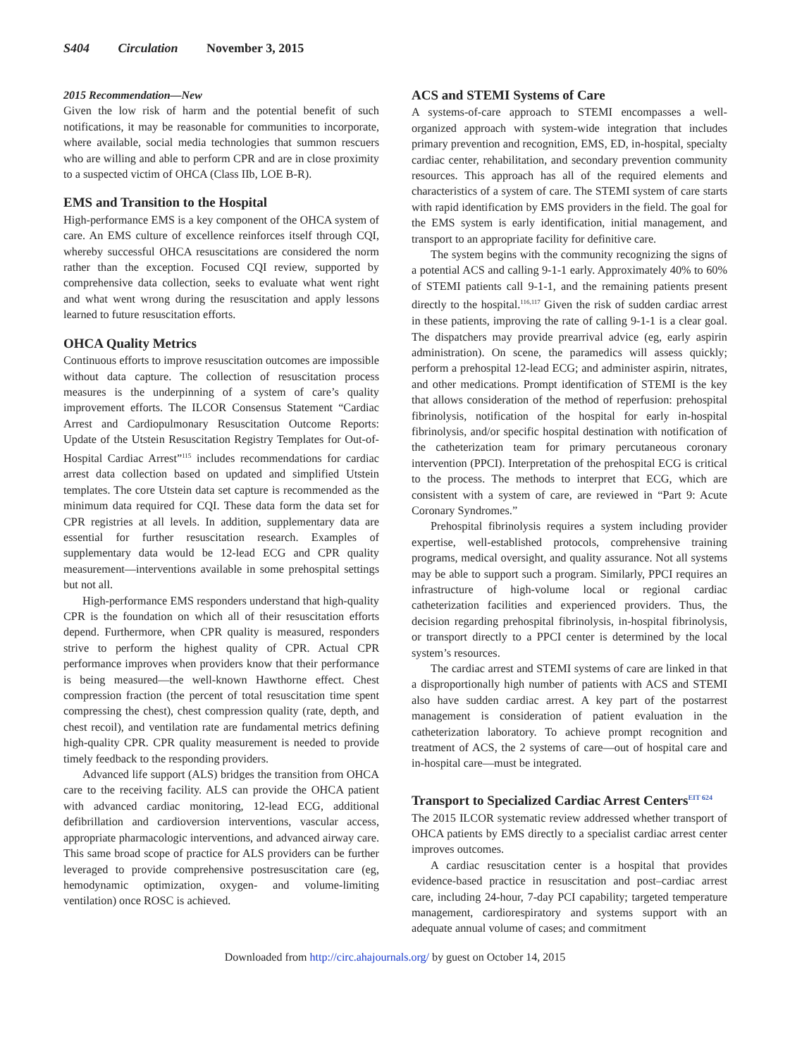S404 Circulation November 3, 2015
2015 Recommendation—New
Given the low risk of harm and the potential benefit of such notifications, it may be reasonable for communities to incorporate, where available, social media technologies that summon rescuers who are willing and able to perform CPR and are in close proximity to a suspected victim of OHCA (Class IIb, LOE B-R).
EMS and Transition to the Hospital
High-performance EMS is a key component of the OHCA system of care. An EMS culture of excellence reinforces itself through CQI, whereby successful OHCA resuscitations are considered the norm rather than the exception. Focused CQI review, supported by comprehensive data collection, seeks to evaluate what went right and what went wrong during the resuscitation and apply lessons learned to future resuscitation efforts.
OHCA Quality Metrics
Continuous efforts to improve resuscitation outcomes are impossible without data capture. The collection of resuscitation process measures is the underpinning of a system of care’s quality improvement efforts. The ILCOR Consensus Statement “Cardiac Arrest and Cardiopulmonary Resuscitation Outcome Reports: Update of the Utstein Resuscitation Registry Templates for Out-of-Hospital Cardiac Arrest”<sup>115</sup> includes recommendations for cardiac arrest data collection based on updated and simplified Utstein templates. The core Utstein data set capture is recommended as the minimum data required for CQI. These data form the data set for CPR registries at all levels. In addition, supplementary data are essential for further resuscitation research. Examples of supplementary data would be 12-lead ECG and CPR quality measurement—interventions available in some prehospital settings but not all.
High-performance EMS responders understand that high-quality CPR is the foundation on which all of their resuscitation efforts depend. Furthermore, when CPR quality is measured, responders strive to perform the highest quality of CPR. Actual CPR performance improves when providers know that their performance is being measured—the well-known Hawthorne effect. Chest compression fraction (the percent of total resuscitation time spent compressing the chest), chest compression quality (rate, depth, and chest recoil), and ventilation rate are fundamental metrics defining high-quality CPR. CPR quality measurement is needed to provide timely feedback to the responding providers.
Advanced life support (ALS) bridges the transition from OHCA care to the receiving facility. ALS can provide the OHCA patient with advanced cardiac monitoring, 12-lead ECG, additional defibrillation and cardioversion interventions, vascular access, appropriate pharmacologic interventions, and advanced airway care. This same broad scope of practice for ALS providers can be further leveraged to provide comprehensive postresuscitation care (eg, hemodynamic optimization, oxygen- and volume-limiting ventilation) once ROSC is achieved.
ACS and STEMI Systems of Care
A systems-of-care approach to STEMI encompasses a well-organized approach with system-wide integration that includes primary prevention and recognition, EMS, ED, in-hospital, specialty cardiac center, rehabilitation, and secondary prevention community resources. This approach has all of the required elements and characteristics of a system of care. The STEMI system of care starts with rapid identification by EMS providers in the field. The goal for the EMS system is early identification, initial management, and transport to an appropriate facility for definitive care.
The system begins with the community recognizing the signs of a potential ACS and calling 9-1-1 early. Approximately 40% to 60% of STEMI patients call 9-1-1, and the remaining patients present directly to the hospital.<sup>116,117</sup> Given the risk of sudden cardiac arrest in these patients, improving the rate of calling 9-1-1 is a clear goal. The dispatchers may provide prearrival advice (eg, early aspirin administration). On scene, the paramedics will assess quickly; perform a prehospital 12-lead ECG; and administer aspirin, nitrates, and other medications. Prompt identification of STEMI is the key that allows consideration of the method of reperfusion: prehospital fibrinolysis, notification of the hospital for early in-hospital fibrinolysis, and/or specific hospital destination with notification of the catheterization team for primary percutaneous coronary intervention (PPCI). Interpretation of the prehospital ECG is critical to the process. The methods to interpret that ECG, which are consistent with a system of care, are reviewed in “Part 9: Acute Coronary Syndromes.”
Prehospital fibrinolysis requires a system including provider expertise, well-established protocols, comprehensive training programs, medical oversight, and quality assurance. Not all systems may be able to support such a program. Similarly, PPCI requires an infrastructure of high-volume local or regional cardiac catheterization facilities and experienced providers. Thus, the decision regarding prehospital fibrinolysis, in-hospital fibrinolysis, or transport directly to a PPCI center is determined by the local system’s resources.
The cardiac arrest and STEMI systems of care are linked in that a disproportionally high number of patients with ACS and STEMI also have sudden cardiac arrest. A key part of the postarrest management is consideration of patient evaluation in the catheterization laboratory. To achieve prompt recognition and treatment of ACS, the 2 systems of care—out of hospital care and in-hospital care—must be integrated.
Transport to Specialized Cardiac Arrest Centers<sup>EIT 624</sup>
The 2015 ILCOR systematic review addressed whether transport of OHCA patients by EMS directly to a specialist cardiac arrest center improves outcomes.
A cardiac resuscitation center is a hospital that provides evidence-based practice in resuscitation and post–cardiac arrest care, including 24-hour, 7-day PCI capability; targeted temperature management, cardiorespiratory and systems support with an adequate annual volume of cases; and commitment
Downloaded from http://circ.ahajournals.org/ by guest on October 14, 2015